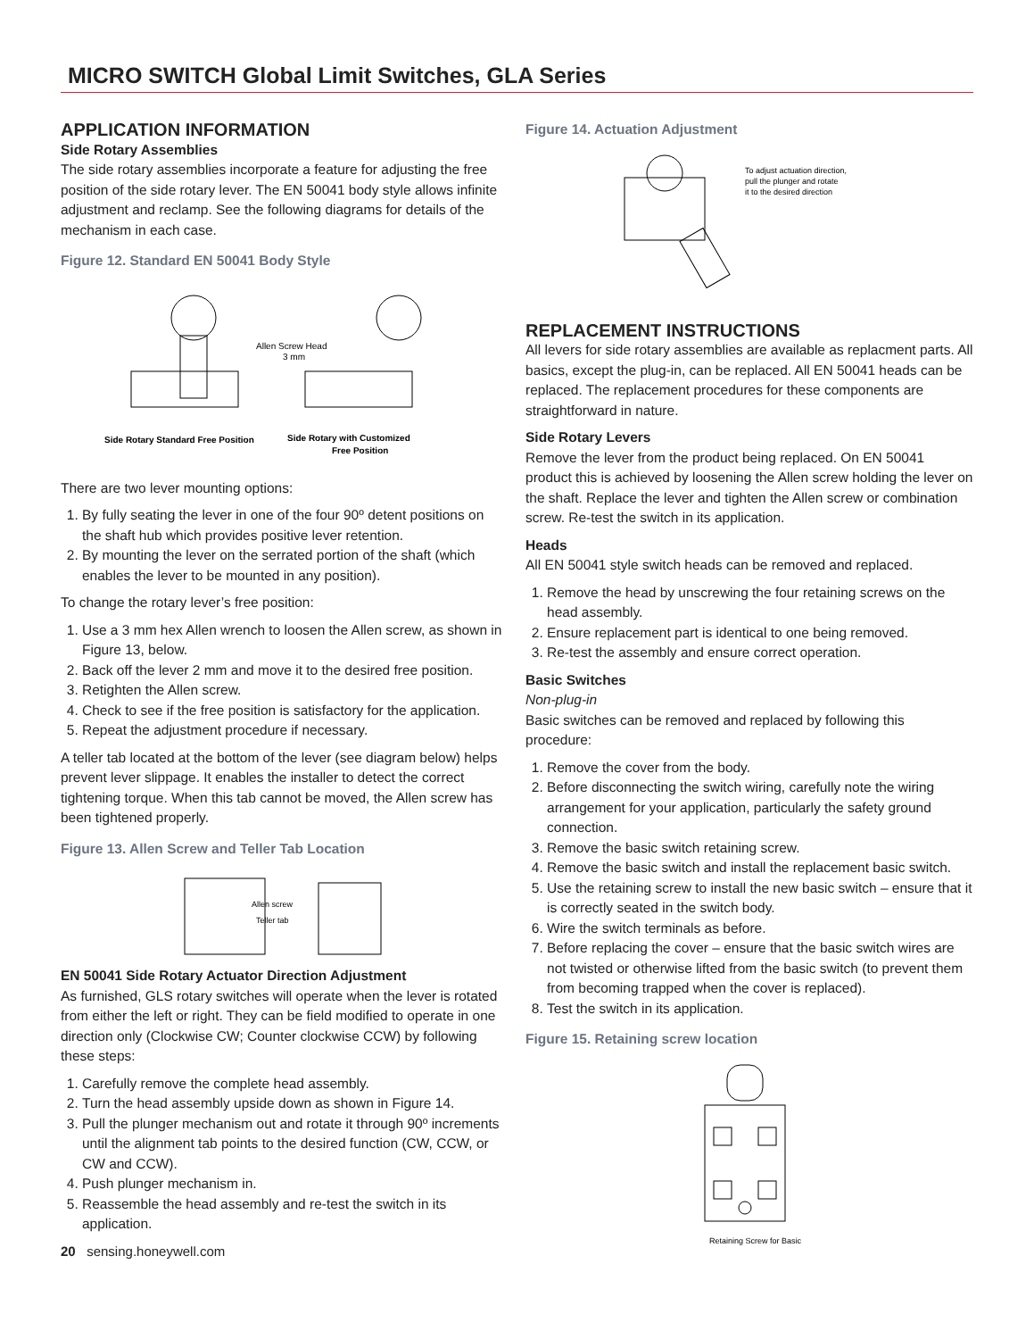MICRO SWITCH Global Limit Switches, GLA Series
APPLICATION INFORMATION
Side Rotary Assemblies
The side rotary assemblies incorporate a feature for adjusting the free position of the side rotary lever. The EN 50041 body style allows infinite adjustment and reclamp. See the following diagrams for details of the mechanism in each case.
Figure 12. Standard EN 50041 Body Style
Allen Screw Head
3 mm
Side Rotary Standard Free Position
Side Rotary with Customized
Free Position
There are two lever mounting options:
1. By fully seating the lever in one of the four 90º detent positions on the shaft hub which provides positive lever retention.
2. By mounting the lever on the serrated portion of the shaft (which enables the lever to be mounted in any position).
To change the rotary lever’s free position:
1. Use a 3 mm hex Allen wrench to loosen the Allen screw, as shown in Figure 13, below.
2. Back off the lever 2 mm and move it to the desired free position.
3. Retighten the Allen screw.
4. Check to see if the free position is satisfactory for the application.
5. Repeat the adjustment procedure if necessary.
A teller tab located at the bottom of the lever (see diagram below) helps prevent lever slippage. It enables the installer to detect the correct tightening torque. When this tab cannot be moved, the Allen screw has been tightened properly.
Figure 13. Allen Screw and Teller Tab Location
Allen screw
Teller tab
EN 50041 Side Rotary Actuator Direction Adjustment
As furnished, GLS rotary switches will operate when the lever is rotated from either the left or right. They can be field modified to operate in one direction only (Clockwise CW; Counter clockwise CCW) by following these steps:
1. Carefully remove the complete head assembly.
2. Turn the head assembly upside down as shown in Figure 14.
3. Pull the plunger mechanism out and rotate it through 90º increments until the alignment tab points to the desired function (CW, CCW, or CW and CCW).
4. Push plunger mechanism in.
5. Reassemble the head assembly and re-test the switch in its application.
20 sensing.honeywell.com
Figure 14. Actuation Adjustment
To adjust actuation direction,
pull the plunger and rotate
it to the desired direction
REPLACEMENT INSTRUCTIONS
All levers for side rotary assemblies are available as replacment parts. All basics, except the plug-in, can be replaced. All EN 50041 heads can be replaced. The replacement procedures for these components are straightforward in nature.
Side Rotary Levers
Remove the lever from the product being replaced. On EN 50041 product this is achieved by loosening the Allen screw holding the lever on the shaft. Replace the lever and tighten the Allen screw or combination screw. Re-test the switch in its application.
Heads
All EN 50041 style switch heads can be removed and replaced.
1. Remove the head by unscrewing the four retaining screws on the head assembly.
2. Ensure replacement part is identical to one being removed.
3. Re-test the assembly and ensure correct operation.
Basic Switches
Non-plug-in
Basic switches can be removed and replaced by following this procedure:
1. Remove the cover from the body.
2. Before disconnecting the switch wiring, carefully note the wiring arrangement for your application, particularly the safety ground connection.
3. Remove the basic switch retaining screw.
4. Remove the basic switch and install the replacement basic switch.
5. Use the retaining screw to install the new basic switch – ensure that it is correctly seated in the switch body.
6. Wire the switch terminals as before.
7. Before replacing the cover – ensure that the basic switch wires are not twisted or otherwise lifted from the basic switch (to prevent them from becoming trapped when the cover is replaced).
8. Test the switch in its application.
Figure 15. Retaining screw location
Retaining Screw for Basic